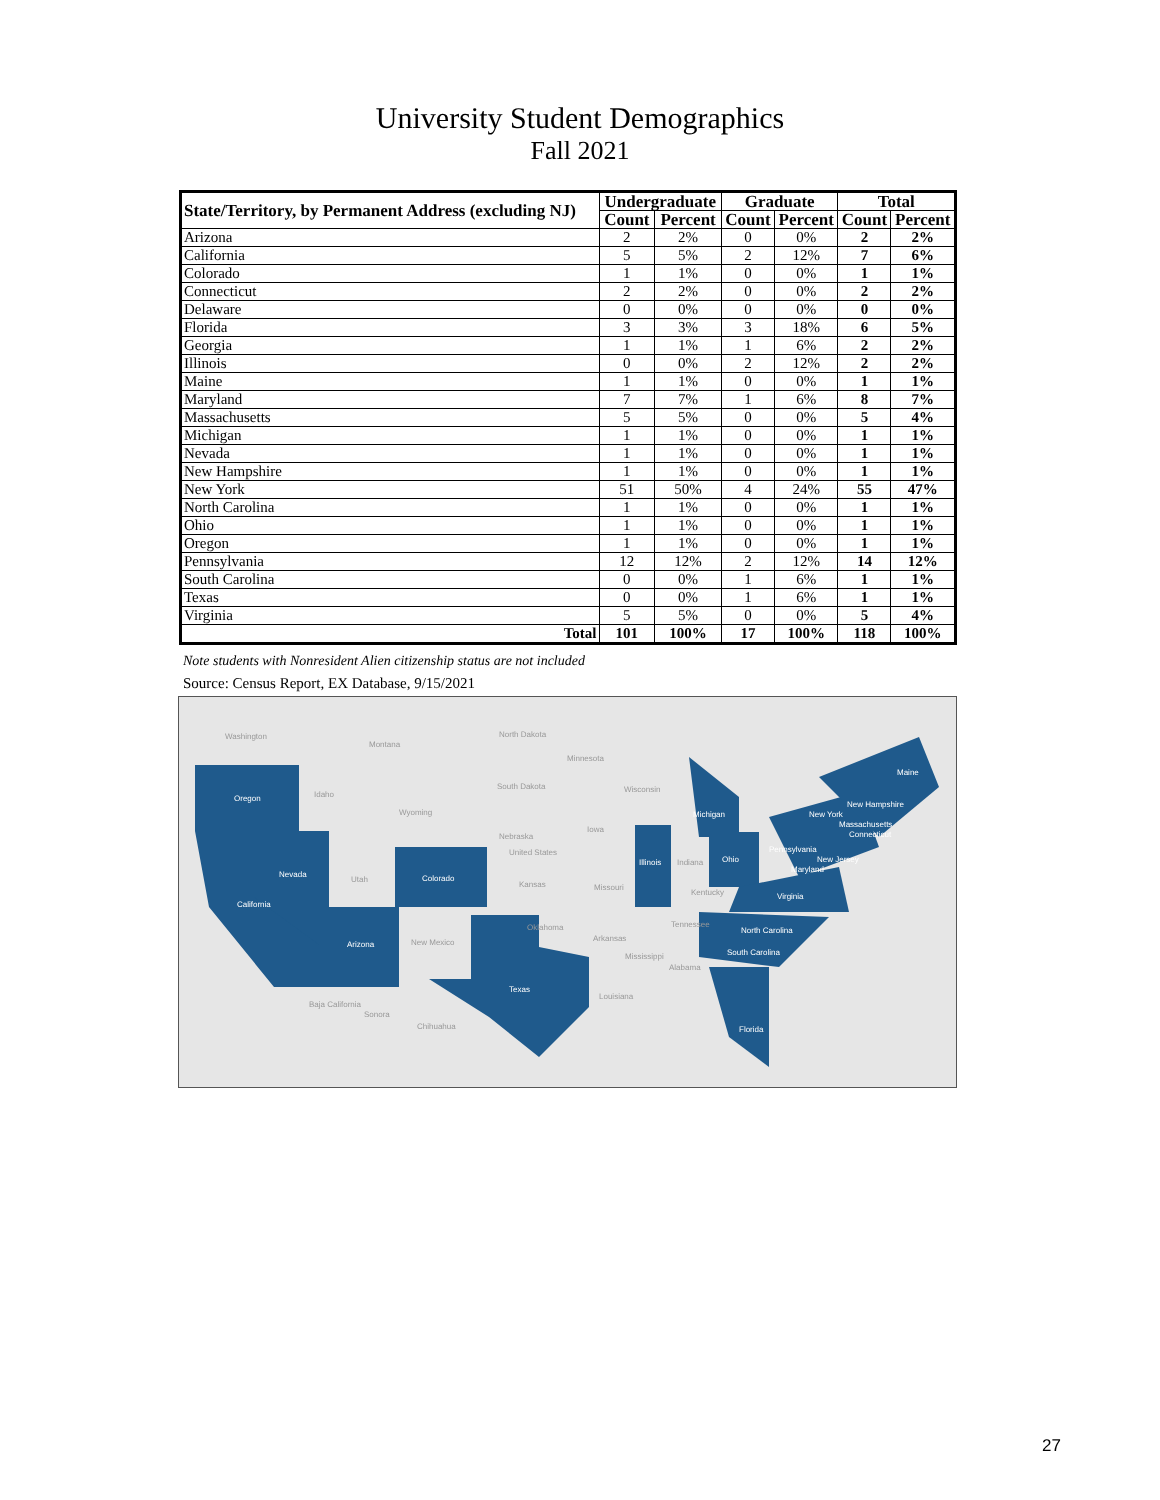University Student Demographics
Fall 2021
| State/Territory, by Permanent Address (excluding NJ) | Undergraduate | | Graduate | | Total | |
| --- | --- | --- | --- | --- | --- | --- |
| | Count | Percent | Count | Percent | Count | Percent |
| Arizona | 2 | 2% | 0 | 0% | 2 | 2% |
| California | 5 | 5% | 2 | 12% | 7 | 6% |
| Colorado | 1 | 1% | 0 | 0% | 1 | 1% |
| Connecticut | 2 | 2% | 0 | 0% | 2 | 2% |
| Delaware | 0 | 0% | 0 | 0% | 0 | 0% |
| Florida | 3 | 3% | 3 | 18% | 6 | 5% |
| Georgia | 1 | 1% | 1 | 6% | 2 | 2% |
| Illinois | 0 | 0% | 2 | 12% | 2 | 2% |
| Maine | 1 | 1% | 0 | 0% | 1 | 1% |
| Maryland | 7 | 7% | 1 | 6% | 8 | 7% |
| Massachusetts | 5 | 5% | 0 | 0% | 5 | 4% |
| Michigan | 1 | 1% | 0 | 0% | 1 | 1% |
| Nevada | 1 | 1% | 0 | 0% | 1 | 1% |
| New Hampshire | 1 | 1% | 0 | 0% | 1 | 1% |
| New York | 51 | 50% | 4 | 24% | 55 | 47% |
| North Carolina | 1 | 1% | 0 | 0% | 1 | 1% |
| Ohio | 1 | 1% | 0 | 0% | 1 | 1% |
| Oregon | 1 | 1% | 0 | 0% | 1 | 1% |
| Pennsylvania | 12 | 12% | 2 | 12% | 14 | 12% |
| South Carolina | 0 | 0% | 1 | 6% | 1 | 1% |
| Texas | 0 | 0% | 1 | 6% | 1 | 1% |
| Virginia | 5 | 5% | 0 | 0% | 5 | 4% |
| Total | 101 | 100% | 17 | 100% | 118 | 100% |
Note students with Nonresident Alien citizenship status are not included
Source: Census Report, EX Database, 9/15/2021
Oregon
Nevada
California
Arizona
Colorado
Texas
Illinois
Michigan
Ohio
Pennsylvania
New York
Massachusetts
Connecticut
New Hampshire
Maine
New Jersey
Maryland
Virginia
North Carolina
South Carolina
Florida
Washington
Montana
North Dakota
Minnesota
South Dakota
Wyoming
Idaho
Utah
Nebraska
United States
Kansas
Iowa
Wisconsin
Missouri
Oklahoma
New Mexico
Arkansas
Tennessee
Mississippi
Alabama
Louisiana
Indiana
Kentucky
Baja California
Sonora
Chihuahua
27